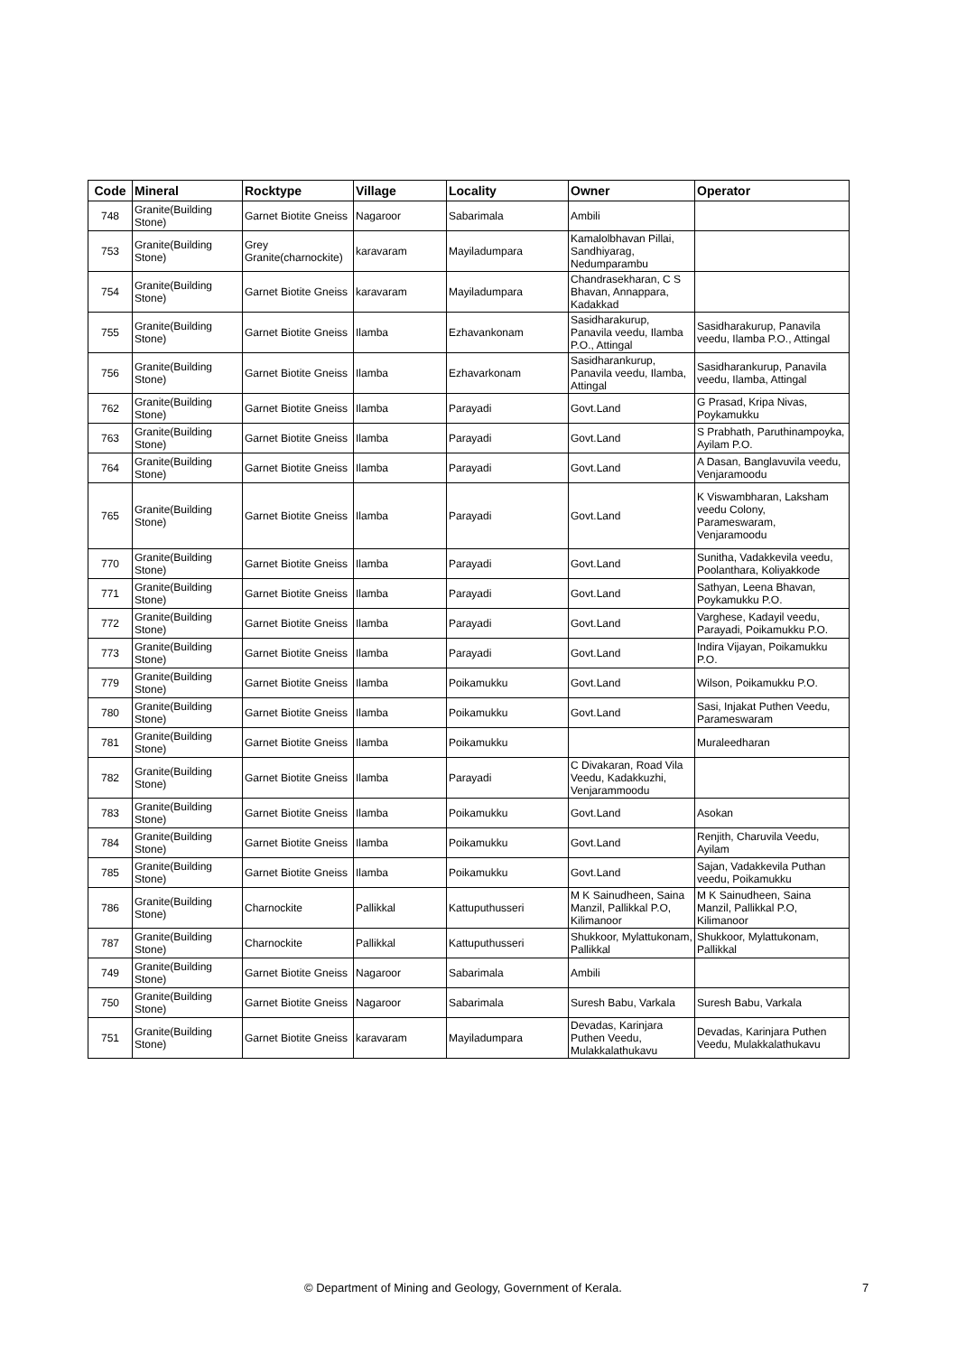| Code | Mineral | Rocktype | Village | Locality | Owner | Operator |
| --- | --- | --- | --- | --- | --- | --- |
| 748 | Granite(Building Stone) | Garnet Biotite Gneiss | Nagaroor | Sabarimala | Ambili | |
| 753 | Granite(Building Stone) | Grey Granite(charnockite) | karavaram | Mayiladumpara | Kamalolbhavan Pillai, Sandhiyarag, Nedumparambu | |
| 754 | Granite(Building Stone) | Garnet Biotite Gneiss | karavaram | Mayiladumpara | Chandrasekharan, C S Bhavan, Annappara, Kadakkad | |
| 755 | Granite(Building Stone) | Garnet Biotite Gneiss | Ilamba | Ezhavankonam | Sasidharakurup, Panavila veedu, Ilamba P.O., Attingal | Sasidharakurup, Panavila veedu, Ilamba P.O., Attingal |
| 756 | Granite(Building Stone) | Garnet Biotite Gneiss | Ilamba | Ezhavarkonam | Sasidharankurup, Panavila veedu, Ilamba, Attingal | Sasidharankurup, Panavila veedu, Ilamba, Attingal |
| 762 | Granite(Building Stone) | Garnet Biotite Gneiss | Ilamba | Parayadi | Govt.Land | G Prasad, Kripa Nivas, Poykamukku |
| 763 | Granite(Building Stone) | Garnet Biotite Gneiss | Ilamba | Parayadi | Govt.Land | S Prabhath, Paruthinampoyka, Ayilam P.O. |
| 764 | Granite(Building Stone) | Garnet Biotite Gneiss | Ilamba | Parayadi | Govt.Land | A Dasan, Banglavuvila veedu, Venjaramoodu |
| 765 | Granite(Building Stone) | Garnet Biotite Gneiss | Ilamba | Parayadi | Govt.Land | K Viswambharan, Laksham veedu Colony, Parameswaram, Venjaramoodu |
| 770 | Granite(Building Stone) | Garnet Biotite Gneiss | Ilamba | Parayadi | Govt.Land | Sunitha, Vadakkevila veedu, Poolanthara, Koliyakkode |
| 771 | Granite(Building Stone) | Garnet Biotite Gneiss | Ilamba | Parayadi | Govt.Land | Sathyan, Leena Bhavan, Poykamukku P.O. |
| 772 | Granite(Building Stone) | Garnet Biotite Gneiss | Ilamba | Parayadi | Govt.Land | Varghese, Kadayil veedu, Parayadi, Poikamukku P.O. |
| 773 | Granite(Building Stone) | Garnet Biotite Gneiss | Ilamba | Parayadi | Govt.Land | Indira Vijayan, Poikamukku P.O. |
| 779 | Granite(Building Stone) | Garnet Biotite Gneiss | Ilamba | Poikamukku | Govt.Land | Wilson, Poikamukku P.O. |
| 780 | Granite(Building Stone) | Garnet Biotite Gneiss | Ilamba | Poikamukku | Govt.Land | Sasi, Injakat Puthen Veedu, Parameswaram |
| 781 | Granite(Building Stone) | Garnet Biotite Gneiss | Ilamba | Poikamukku | | Muraleedharan |
| 782 | Granite(Building Stone) | Garnet Biotite Gneiss | Ilamba | Parayadi | C Divakaran, Road Vila Veedu, Kadakkuzhi, Venjarammoodu | |
| 783 | Granite(Building Stone) | Garnet Biotite Gneiss | Ilamba | Poikamukku | Govt.Land | Asokan |
| 784 | Granite(Building Stone) | Garnet Biotite Gneiss | Ilamba | Poikamukku | Govt.Land | Renjith, Charuvila Veedu, Ayilam |
| 785 | Granite(Building Stone) | Garnet Biotite Gneiss | Ilamba | Poikamukku | Govt.Land | Sajan, Vadakkevila Puthan veedu, Poikamukku |
| 786 | Granite(Building Stone) | Charnockite | Pallikkal | Kattuputhusseri | M K Sainudheen, Saina Manzil, Pallikkal P.O, Kilimanoor | M K Sainudheen, Saina Manzil, Pallikkal P.O, Kilimanoor |
| 787 | Granite(Building Stone) | Charnockite | Pallikkal | Kattuputhusseri | Shukkoor, Mylattukonam, Pallikkal | Shukkoor, Mylattukonam, Pallikkal |
| 749 | Granite(Building Stone) | Garnet Biotite Gneiss | Nagaroor | Sabarimala | Ambili | |
| 750 | Granite(Building Stone) | Garnet Biotite Gneiss | Nagaroor | Sabarimala | Suresh Babu, Varkala | Suresh Babu, Varkala |
| 751 | Granite(Building Stone) | Garnet Biotite Gneiss | karavaram | Mayiladumpara | Devadas, Karinjara Puthen Veedu, Mulakkalathukavu | Devadas, Karinjara Puthen Veedu, Mulakkalathukavu |
© Department of Mining and Geology, Government of Kerala. 7